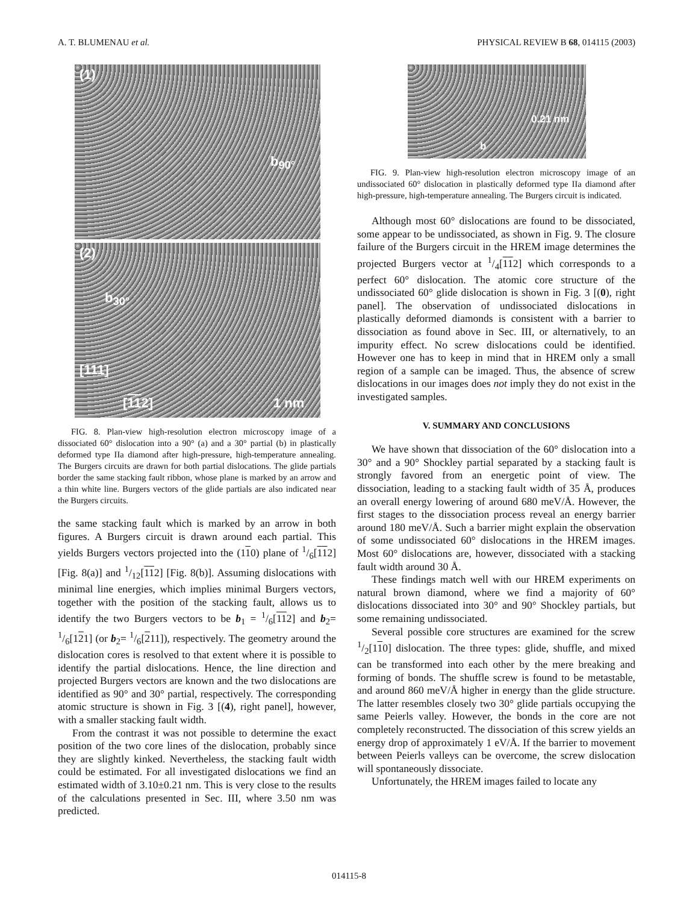A. T. BLUMENAU et al. PHYSICAL REVIEW B 68, 014115 (2003)
(1)
b<sub>90°</sub>
(2)
b<sub>30°</sub>
[111]
[112] 1 nm
FIG. 8. Plan-view high-resolution electron microscopy image of a dissociated 60° dislocation into a 90° (a) and a 30° partial (b) in plastically deformed type IIa diamond after high-pressure, high-temperature annealing. The Burgers circuits are drawn for both partial dislocations. The glide partials border the same stacking fault ribbon, whose plane is marked by an arrow and a thin white line. Burgers vectors of the glide partials are also indicated near the Burgers circuits.
the same stacking fault which is marked by an arrow in both figures. A Burgers circuit is drawn around each partial. This yields Burgers vectors projected into the (110) plane of 1/6[112] [Fig. 8(a)] and 1/12[112] [Fig. 8(b)]. Assuming dislocations with minimal line energies, which implies minimal Burgers vectors, together with the position of the stacking fault, allows us to identify the two Burgers vectors to be b<sub>1</sub> = 1/6[112] and b<sub>2</sub>= 1/6[121] (or b<sub>2</sub>= 1/6[211]), respectively. The geometry around the dislocation cores is resolved to that extent where it is possible to identify the partial dislocations. Hence, the line direction and projected Burgers vectors are known and the two dislocations are identified as 90° and 30° partial, respectively. The corresponding atomic structure is shown in Fig. 3 [(4), right panel], however, with a smaller stacking fault width.
From the contrast it was not possible to determine the exact position of the two core lines of the dislocation, probably since they are slightly kinked. Nevertheless, the stacking fault width could be estimated. For all investigated dislocations we find an estimated width of 3.10±0.21 nm. This is very close to the results of the calculations presented in Sec. III, where 3.50 nm was predicted.
0.21 nm
b
FIG. 9. Plan-view high-resolution electron microscopy image of an undissociated 60° dislocation in plastically deformed type IIa diamond after high-pressure, high-temperature annealing. The Burgers circuit is indicated.
Although most 60° dislocations are found to be dissociated, some appear to be undissociated, as shown in Fig. 9. The closure failure of the Burgers circuit in the HREM image determines the projected Burgers vector at 1/4[112] which corresponds to a perfect 60° dislocation. The atomic core structure of the undissociated 60° glide dislocation is shown in Fig. 3 [(0), right panel]. The observation of undissociated dislocations in plastically deformed diamonds is consistent with a barrier to dissociation as found above in Sec. III, or alternatively, to an impurity effect. No screw dislocations could be identified. However one has to keep in mind that in HREM only a small region of a sample can be imaged. Thus, the absence of screw dislocations in our images does not imply they do not exist in the investigated samples.
V. SUMMARY AND CONCLUSIONS
We have shown that dissociation of the 60° dislocation into a 30° and a 90° Shockley partial separated by a stacking fault is strongly favored from an energetic point of view. The dissociation, leading to a stacking fault width of 35 Å, produces an overall energy lowering of around 680 meV/Å. However, the first stages to the dissociation process reveal an energy barrier around 180 meV/Å. Such a barrier might explain the observation of some undissociated 60° dislocations in the HREM images. Most 60° dislocations are, however, dissociated with a stacking fault width around 30 Å.
These findings match well with our HREM experiments on natural brown diamond, where we find a majority of 60° dislocations dissociated into 30° and 90° Shockley partials, but some remaining undissociated.
Several possible core structures are examined for the screw 1/2[110] dislocation. The three types: glide, shuffle, and mixed can be transformed into each other by the mere breaking and forming of bonds. The shuffle screw is found to be metastable, and around 860 meV/Å higher in energy than the glide structure. The latter resembles closely two 30° glide partials occupying the same Peierls valley. However, the bonds in the core are not completely reconstructed. The dissociation of this screw yields an energy drop of approximately 1 eV/Å. If the barrier to movement between Peierls valleys can be overcome, the screw dislocation will spontaneously dissociate.
Unfortunately, the HREM images failed to locate any
014115-8